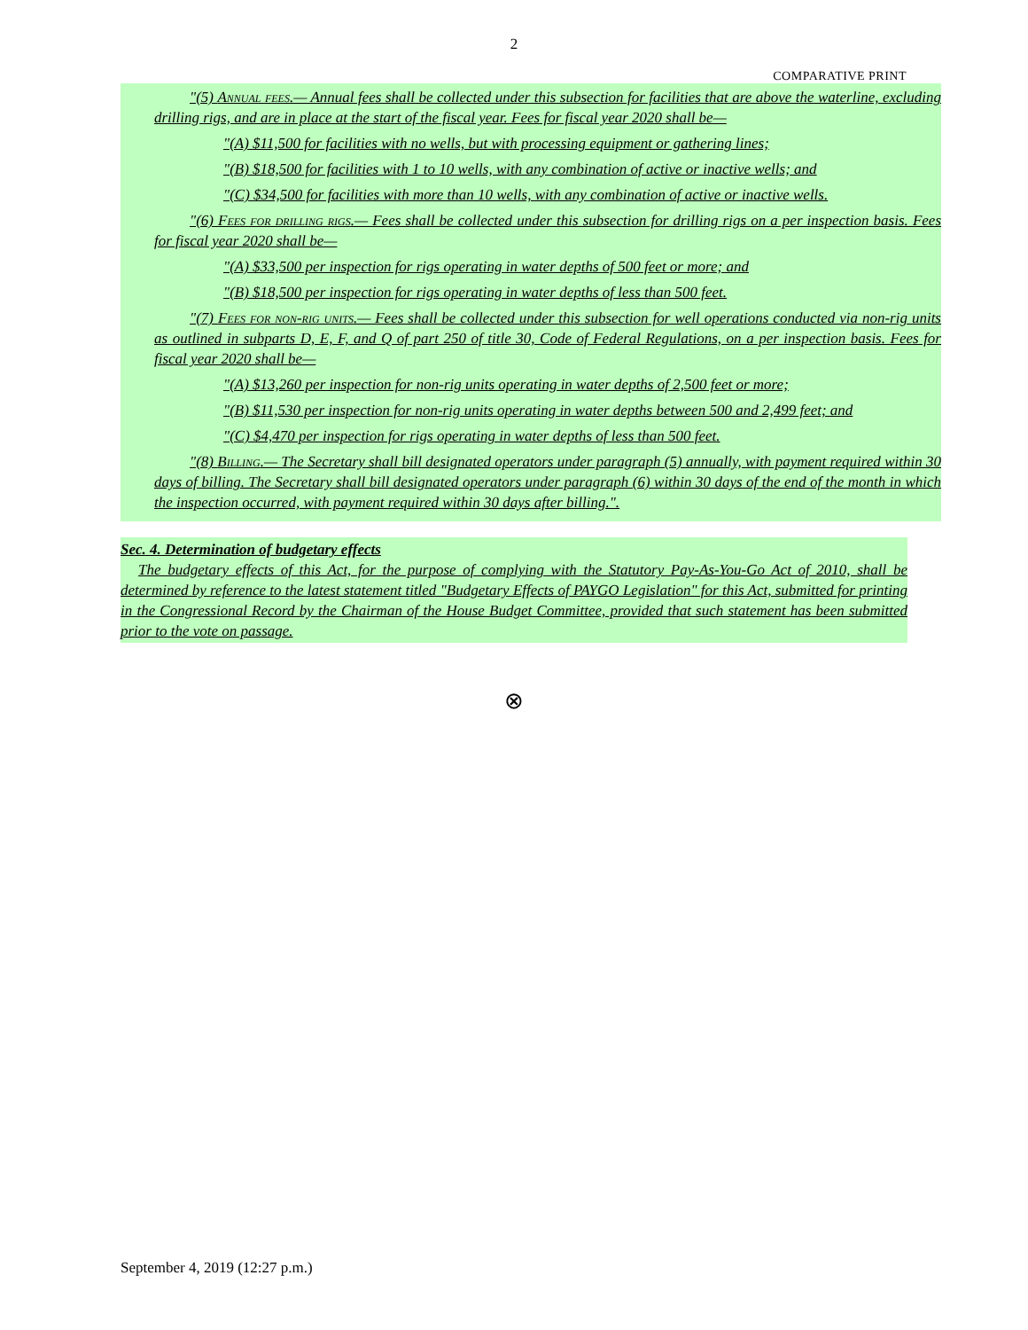2
COMPARATIVE PRINT
"(5) Annual fees.— Annual fees shall be collected under this subsection for facilities that are above the waterline, excluding drilling rigs, and are in place at the start of the fiscal year. Fees for fiscal year 2020 shall be—
"(A) $11,500 for facilities with no wells, but with processing equipment or gathering lines;
"(B) $18,500 for facilities with 1 to 10 wells, with any combination of active or inactive wells; and
"(C) $34,500 for facilities with more than 10 wells, with any combination of active or inactive wells.
"(6) Fees for drilling rigs.— Fees shall be collected under this subsection for drilling rigs on a per inspection basis. Fees for fiscal year 2020 shall be—
"(A) $33,500 per inspection for rigs operating in water depths of 500 feet or more; and
"(B) $18,500 per inspection for rigs operating in water depths of less than 500 feet.
"(7) Fees for non-rig units.— Fees shall be collected under this subsection for well operations conducted via non-rig units as outlined in subparts D, E, F, and Q of part 250 of title 30, Code of Federal Regulations, on a per inspection basis. Fees for fiscal year 2020 shall be—
"(A) $13,260 per inspection for non-rig units operating in water depths of 2,500 feet or more;
"(B) $11,530 per inspection for non-rig units operating in water depths between 500 and 2,499 feet; and
"(C) $4,470 per inspection for rigs operating in water depths of less than 500 feet.
"(8) Billing.— The Secretary shall bill designated operators under paragraph (5) annually, with payment required within 30 days of billing. The Secretary shall bill designated operators under paragraph (6) within 30 days of the end of the month in which the inspection occurred, with payment required within 30 days after billing.".
Sec. 4. Determination of budgetary effects
The budgetary effects of this Act, for the purpose of complying with the Statutory Pay-As-You-Go Act of 2010, shall be determined by reference to the latest statement titled "Budgetary Effects of PAYGO Legislation" for this Act, submitted for printing in the Congressional Record by the Chairman of the House Budget Committee, provided that such statement has been submitted prior to the vote on passage.
⊗
September 4, 2019 (12:27 p.m.)